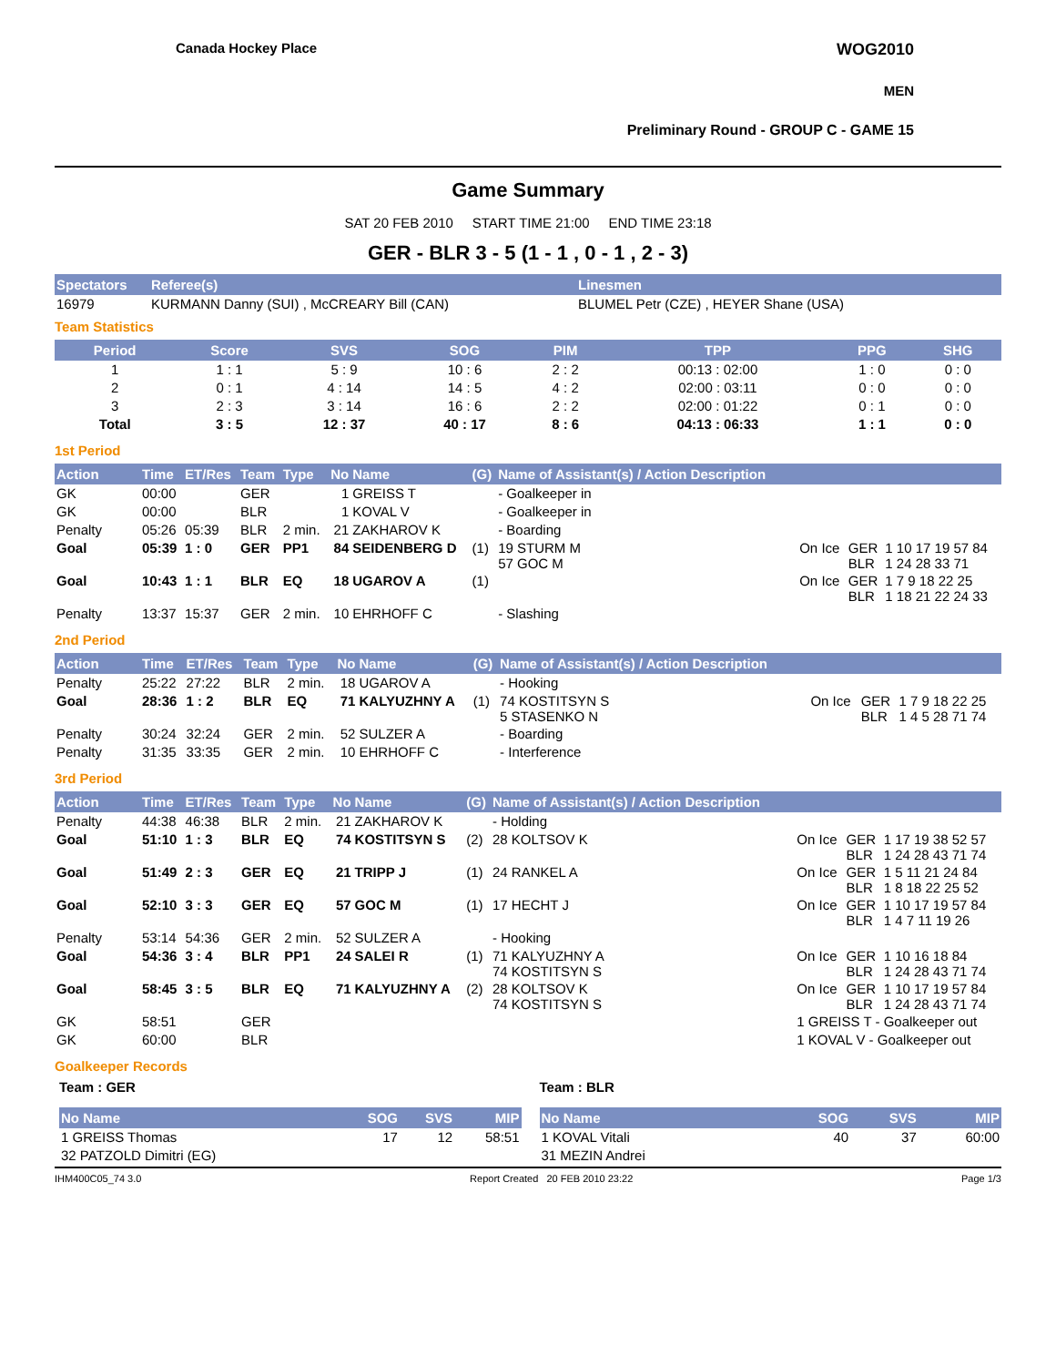Canada Hockey Place
WOG2010
MEN
Preliminary Round - GROUP C - GAME 15
Game Summary
SAT 20 FEB 2010 START TIME 21:00 END TIME 23:18
GER - BLR 3 - 5 (1 - 1 , 0 - 1 , 2 - 3)
| Spectators | Referee(s) | Linesmen |
| --- | --- | --- |
| 16979 | KURMANN Danny (SUI) , McCREARY Bill (CAN) | BLUMEL Petr (CZE) , HEYER Shane (USA) |
Team Statistics
| Period | Score | SVS | SOG | PIM | TPP | PPG | SHG |
| --- | --- | --- | --- | --- | --- | --- | --- |
| 1 | 1 : 1 | 5 : 9 | 10 : 6 | 2 : 2 | 00:13 : 02:00 | 1 : 0 | 0 : 0 |
| 2 | 0 : 1 | 4 : 14 | 14 : 5 | 4 : 2 | 02:00 : 03:11 | 0 : 0 | 0 : 0 |
| 3 | 2 : 3 | 3 : 14 | 16 : 6 | 2 : 2 | 02:00 : 01:22 | 0 : 1 | 0 : 0 |
| Total | 3 : 5 | 12 : 37 | 40 : 17 | 8 : 6 | 04:13 : 06:33 | 1 : 1 | 0 : 0 |
1st Period
| Action | Time | ET/Res | Team | Type | No | Name | (G) | Name of Assistant(s) / Action Description | | | |
| --- | --- | --- | --- | --- | --- | --- | --- | --- | --- | --- | --- |
| GK | 00:00 | | GER | | 1 | GREISS T | | - Goalkeeper in | | | |
| GK | 00:00 | | BLR | | 1 | KOVAL V | | - Goalkeeper in | | | |
| Penalty | 05:26 | 05:39 | BLR | 2 min. | 21 | ZAKHAROV K | | - Boarding | | | |
| Goal | 05:39 | 1 : 0 | GER | PP1 | 84 | SEIDENBERG D | (1) | 19 STURM M 57 GOC M | On Ice | GER BLR | 1 10 17 19 57 84 1 24 28 33 71 |
| Goal | 10:43 | 1 : 1 | BLR | EQ | 18 | UGAROV A | (1) | | On Ice | GER BLR | 1 7 9 18 22 25 1 18 21 22 24 33 |
| Penalty | 13:37 | 15:37 | GER | 2 min. | 10 | EHRHOFF C | | - Slashing | | | |
2nd Period
| Action | Time | ET/Res | Team | Type | No | Name | (G) | Name of Assistant(s) / Action Description | | | |
| --- | --- | --- | --- | --- | --- | --- | --- | --- | --- | --- | --- |
| Penalty | 25:22 | 27:22 | BLR | 2 min. | 18 | UGAROV A | | - Hooking | | | |
| Goal | 28:36 | 1 : 2 | BLR | EQ | 71 | KALYUZHNY A | (1) | 74 KOSTITSYN S 5 STASENKO N | On Ice | GER BLR | 1 7 9 18 22 25 1 4 5 28 71 74 |
| Penalty | 30:24 | 32:24 | GER | 2 min. | 52 | SULZER A | | - Boarding | | | |
| Penalty | 31:35 | 33:35 | GER | 2 min. | 10 | EHRHOFF C | | - Interference | | | |
3rd Period
| Action | Time | ET/Res | Team | Type | No | Name | (G) | Name of Assistant(s) / Action Description | | | |
| --- | --- | --- | --- | --- | --- | --- | --- | --- | --- | --- | --- |
| Penalty | 44:38 | 46:38 | BLR | 2 min. | 21 | ZAKHAROV K | | - Holding | | | |
| Goal | 51:10 | 1 : 3 | BLR | EQ | 74 | KOSTITSYN S | (2) | 28 KOLTSOV K | On Ice | GER BLR | 1 17 19 38 52 57 1 24 28 43 71 74 |
| Goal | 51:49 | 2 : 3 | GER | EQ | 21 | TRIPP J | (1) | 24 RANKEL A | On Ice | GER BLR | 1 5 11 21 24 84 1 8 18 22 25 52 |
| Goal | 52:10 | 3 : 3 | GER | EQ | 57 | GOC M | (1) | 17 HECHT J | On Ice | GER BLR | 1 10 17 19 57 84 1 4 7 11 19 26 |
| Penalty | 53:14 | 54:36 | GER | 2 min. | 52 | SULZER A | | - Hooking | | | |
| Goal | 54:36 | 3 : 4 | BLR | PP1 | 24 | SALEI R | (1) | 71 KALYUZHNY A 74 KOSTITSYN S | On Ice | GER BLR | 1 10 16 18 84 1 24 28 43 71 74 |
| Goal | 58:45 | 3 : 5 | BLR | EQ | 71 | KALYUZHNY A | (2) | 28 KOLTSOV K 74 KOSTITSYN S | On Ice | GER BLR | 1 10 17 19 57 84 1 24 28 43 71 74 |
| GK | 58:51 | | GER | | | | | | 1 GREISS T - Goalkeeper out | | |
| GK | 60:00 | | BLR | | | | | | 1 KOVAL V - Goalkeeper out | | |
Goalkeeper Records
Team : GER
| No Name | SOG | SVS | MIP |
| --- | --- | --- | --- |
| 1 GREISS Thomas | 17 | 12 | 58:51 |
| 32 PATZOLD Dimitri (EG) | | | |
Team : BLR
| No Name | SOG | SVS | MIP |
| --- | --- | --- | --- |
| 1 KOVAL Vitali | 40 | 37 | 60:00 |
| 31 MEZIN Andrei | | | |
IHM400C05_74 3.0 Report Created 20 FEB 2010 23:22 Page 1/3